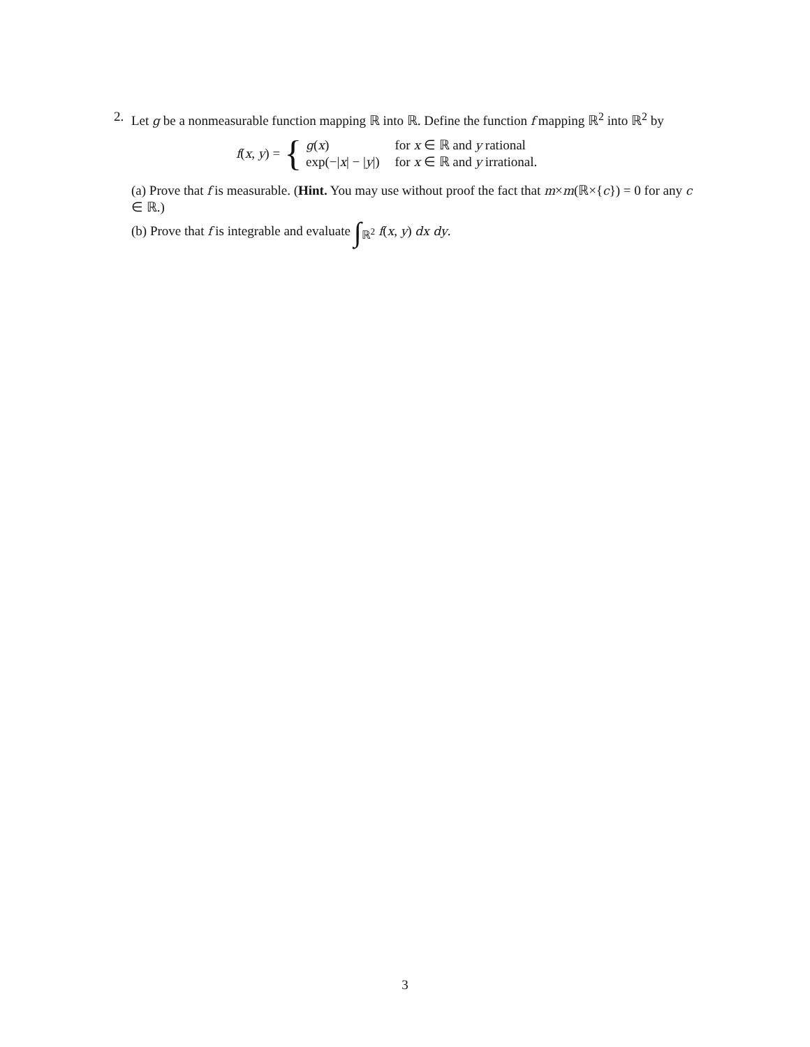2.
Let g be a nonmeasurable function mapping ℝ into ℝ. Define the function f mapping ℝ<sup>2</sup> into ℝ<sup>2</sup> by
f(x, y) = {
| g ( x ) | for x ∈ ℝ and y rational |
| exp(−/ x / − / y /) | for x ∈ ℝ and y irrational. |
(a) Prove that f is measurable. (Hint. You may use without proof the fact that m×m(ℝ×{c}) = 0 for any c ∈ ℝ.)
(b) Prove that f is integrable and evaluate ∫<sub>ℝ<sup>2</sup></sub> f(x, y) dx dy.
3